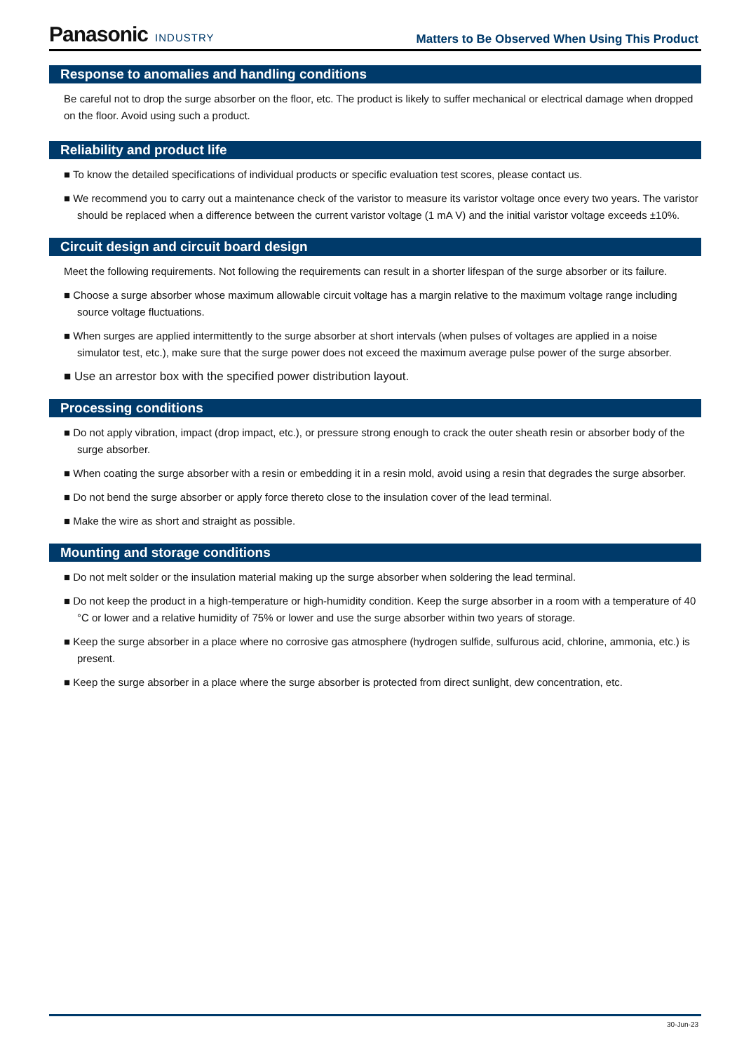Panasonic INDUSTRY
Matters to Be Observed When Using This Product
Response to anomalies and handling conditions
Be careful not to drop the surge absorber on the floor, etc. The product is likely to suffer mechanical or electrical damage when dropped on the floor. Avoid using such a product.
Reliability and product life
■ To know the detailed specifications of individual products or specific evaluation test scores, please contact us.
■ We recommend you to carry out a maintenance check of the varistor to measure its varistor voltage once every two years. The varistor should be replaced when a difference between the current varistor voltage (1 mA V) and the initial varistor voltage exceeds ±10%.
Circuit design and circuit board design
Meet the following requirements. Not following the requirements can result in a shorter lifespan of the surge absorber or its failure.
■ Choose a surge absorber whose maximum allowable circuit voltage has a margin relative to the maximum voltage range including source voltage fluctuations.
■ When surges are applied intermittently to the surge absorber at short intervals (when pulses of voltages are applied in a noise simulator test, etc.), make sure that the surge power does not exceed the maximum average pulse power of the surge absorber.
■ Use an arrestor box with the specified power distribution layout.
Processing conditions
■ Do not apply vibration, impact (drop impact, etc.), or pressure strong enough to crack the outer sheath resin or absorber body of the surge absorber.
■ When coating the surge absorber with a resin or embedding it in a resin mold, avoid using a resin that degrades the surge absorber.
■ Do not bend the surge absorber or apply force thereto close to the insulation cover of the lead terminal.
■ Make the wire as short and straight as possible.
Mounting and storage conditions
■ Do not melt solder or the insulation material making up the surge absorber when soldering the lead terminal.
■ Do not keep the product in a high-temperature or high-humidity condition. Keep the surge absorber in a room with a temperature of 40 °C or lower and a relative humidity of 75% or lower and use the surge absorber within two years of storage.
■ Keep the surge absorber in a place where no corrosive gas atmosphere (hydrogen sulfide, sulfurous acid, chlorine, ammonia, etc.) is present.
■ Keep the surge absorber in a place where the surge absorber is protected from direct sunlight, dew concentration, etc.
30-Jun-23